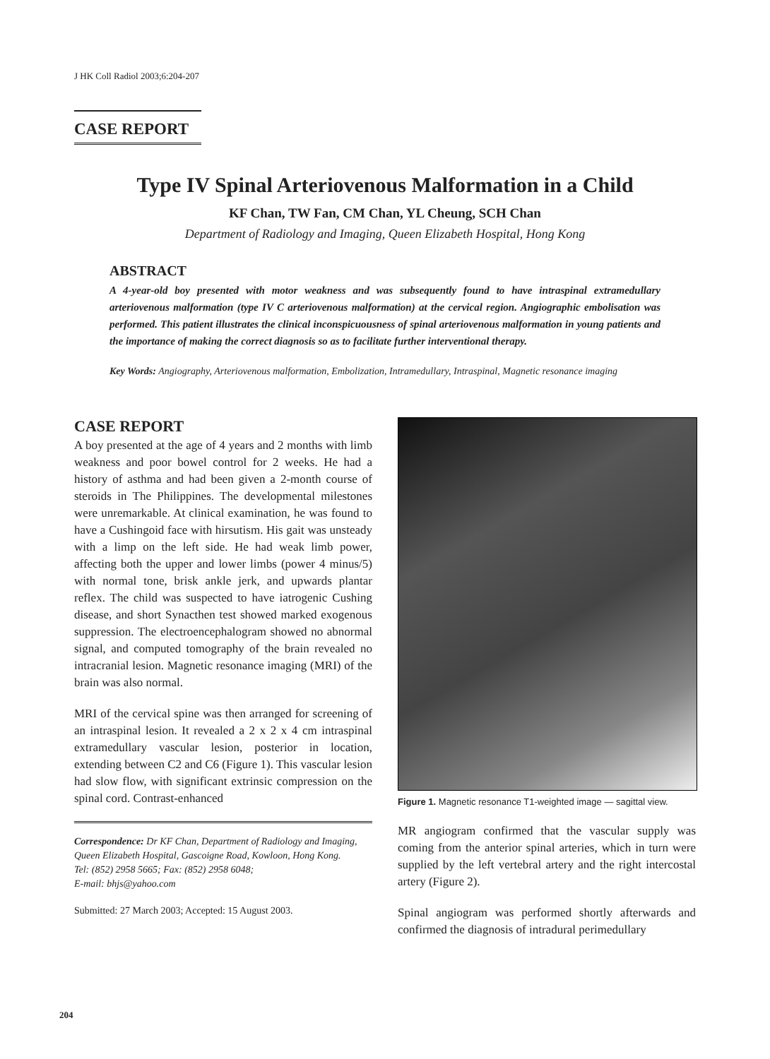J HK Coll Radiol 2003;6:204-207
CASE REPORT
Type IV Spinal Arteriovenous Malformation in a Child
KF Chan, TW Fan, CM Chan, YL Cheung, SCH Chan
Department of Radiology and Imaging, Queen Elizabeth Hospital, Hong Kong
ABSTRACT
A 4-year-old boy presented with motor weakness and was subsequently found to have intraspinal extramedullary arteriovenous malformation (type IV C arteriovenous malformation) at the cervical region. Angiographic embolisation was performed. This patient illustrates the clinical inconspicuousness of spinal arteriovenous malformation in young patients and the importance of making the correct diagnosis so as to facilitate further interventional therapy.
Key Words: Angiography, Arteriovenous malformation, Embolization, Intramedullary, Intraspinal, Magnetic resonance imaging
CASE REPORT
A boy presented at the age of 4 years and 2 months with limb weakness and poor bowel control for 2 weeks. He had a history of asthma and had been given a 2-month course of steroids in The Philippines. The developmental milestones were unremarkable. At clinical examination, he was found to have a Cushingoid face with hirsutism. His gait was unsteady with a limp on the left side. He had weak limb power, affecting both the upper and lower limbs (power 4 minus/5) with normal tone, brisk ankle jerk, and upwards plantar reflex. The child was suspected to have iatrogenic Cushing disease, and short Synacthen test showed marked exogenous suppression. The electroencephalogram showed no abnormal signal, and computed tomography of the brain revealed no intracranial lesion. Magnetic resonance imaging (MRI) of the brain was also normal.
MRI of the cervical spine was then arranged for screening of an intraspinal lesion. It revealed a 2 x 2 x 4 cm intraspinal extramedullary vascular lesion, posterior in location, extending between C2 and C6 (Figure 1). This vascular lesion had slow flow, with significant extrinsic compression on the spinal cord. Contrast-enhanced
Correspondence: Dr KF Chan, Department of Radiology and Imaging, Queen Elizabeth Hospital, Gascoigne Road, Kowloon, Hong Kong.
Tel: (852) 2958 5665; Fax: (852) 2958 6048;
E-mail: bhjs@yahoo.com
Submitted: 27 March 2003; Accepted: 15 August 2003.
Figure 1. Magnetic resonance T1-weighted image — sagittal view.
MR angiogram confirmed that the vascular supply was coming from the anterior spinal arteries, which in turn were supplied by the left vertebral artery and the right intercostal artery (Figure 2).
Spinal angiogram was performed shortly afterwards and confirmed the diagnosis of intradural perimedullary
204